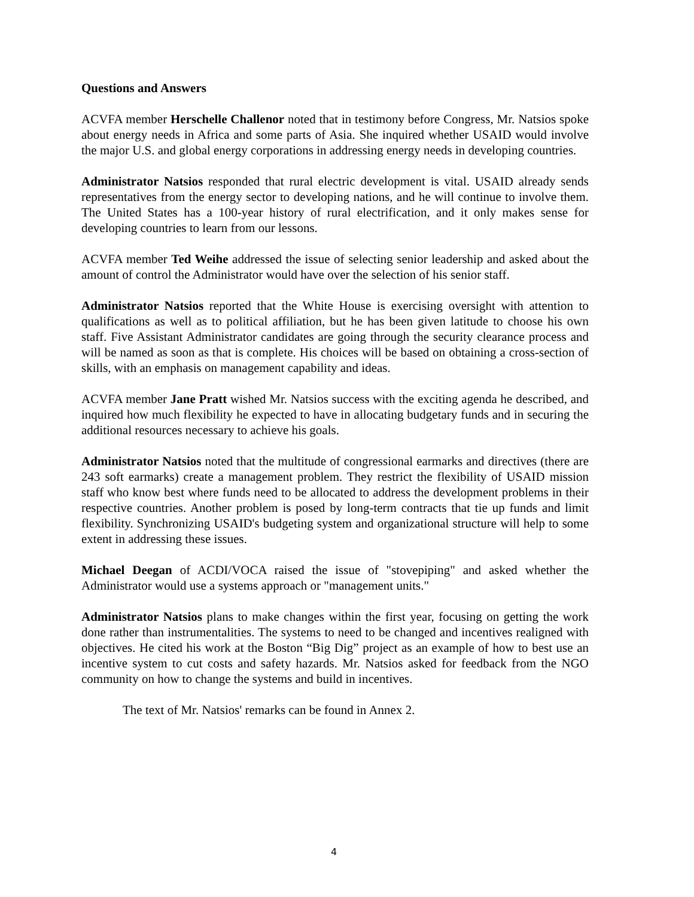Questions and Answers
ACVFA member Herschelle Challenor noted that in testimony before Congress, Mr. Natsios spoke about energy needs in Africa and some parts of Asia. She inquired whether USAID would involve the major U.S. and global energy corporations in addressing energy needs in developing countries.
Administrator Natsios responded that rural electric development is vital. USAID already sends representatives from the energy sector to developing nations, and he will continue to involve them. The United States has a 100-year history of rural electrification, and it only makes sense for developing countries to learn from our lessons.
ACVFA member Ted Weihe addressed the issue of selecting senior leadership and asked about the amount of control the Administrator would have over the selection of his senior staff.
Administrator Natsios reported that the White House is exercising oversight with attention to qualifications as well as to political affiliation, but he has been given latitude to choose his own staff. Five Assistant Administrator candidates are going through the security clearance process and will be named as soon as that is complete. His choices will be based on obtaining a cross-section of skills, with an emphasis on management capability and ideas.
ACVFA member Jane Pratt wished Mr. Natsios success with the exciting agenda he described, and inquired how much flexibility he expected to have in allocating budgetary funds and in securing the additional resources necessary to achieve his goals.
Administrator Natsios noted that the multitude of congressional earmarks and directives (there are 243 soft earmarks) create a management problem. They restrict the flexibility of USAID mission staff who know best where funds need to be allocated to address the development problems in their respective countries. Another problem is posed by long-term contracts that tie up funds and limit flexibility. Synchronizing USAID's budgeting system and organizational structure will help to some extent in addressing these issues.
Michael Deegan of ACDI/VOCA raised the issue of "stovepiping" and asked whether the Administrator would use a systems approach or "management units."
Administrator Natsios plans to make changes within the first year, focusing on getting the work done rather than instrumentalities. The systems to need to be changed and incentives realigned with objectives. He cited his work at the Boston “Big Dig” project as an example of how to best use an incentive system to cut costs and safety hazards. Mr. Natsios asked for feedback from the NGO community on how to change the systems and build in incentives.
The text of Mr. Natsios' remarks can be found in Annex 2.
4